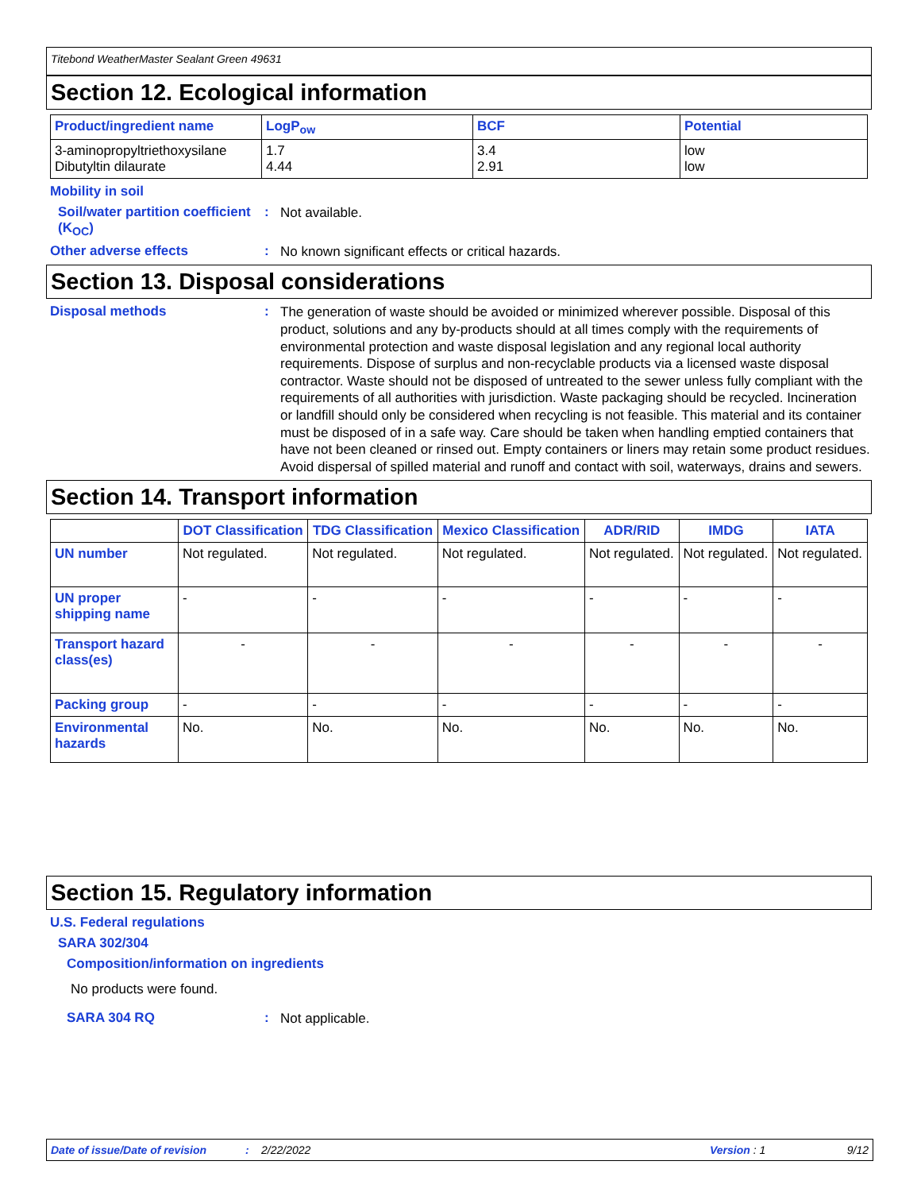Titebond WeatherMaster Sealant Green 49631
Section 12. Ecological information
| Product/ingredient name | LogP<sub>ow</sub> | BCF | Potential |
| --- | --- | --- | --- |
| 3-aminopropyltriethoxysilane Dibutyltin dilaurate | 1.7 4.44 | 3.4 2.91 | low low |
Mobility in soil
Soil/water partition coefficient (K<sub>OC</sub>)
:
Not available.
Other adverse effects :
No known significant effects or critical hazards.
Section 13. Disposal considerations
Disposal methods :
The generation of waste should be avoided or minimized wherever possible. Disposal of this product, solutions and any by-products should at all times comply with the requirements of environmental protection and waste disposal legislation and any regional local authority requirements. Dispose of surplus and non-recyclable products via a licensed waste disposal contractor. Waste should not be disposed of untreated to the sewer unless fully compliant with the requirements of all authorities with jurisdiction. Waste packaging should be recycled. Incineration or landfill should only be considered when recycling is not feasible. This material and its container must be disposed of in a safe way. Care should be taken when handling emptied containers that have not been cleaned or rinsed out. Empty containers or liners may retain some product residues. Avoid dispersal of spilled material and runoff and contact with soil, waterways, drains and sewers.
Section 14. Transport information
| | DOT Classification | TDG Classification | Mexico Classification | ADR/RID | IMDG | IATA |
| --- | --- | --- | --- | --- | --- | --- |
| UN number | Not regulated. | Not regulated. | Not regulated. | Not regulated. | Not regulated. | Not regulated. |
| UN proper shipping name | - | - | - | - | - | - |
| Transport hazard class(es) | - | - | - | - | - | - |
| Packing group | - | - | - | - | - | - |
| Environmental hazards | No. | No. | No. | No. | No. | No. |
Section 15. Regulatory information
U.S. Federal regulations
SARA 302/304
Composition/information on ingredients
No products were found.
SARA 304 RQ :
Not applicable.
Date of issue/Date of revision: 2/22/2022 Version : 1 9/12